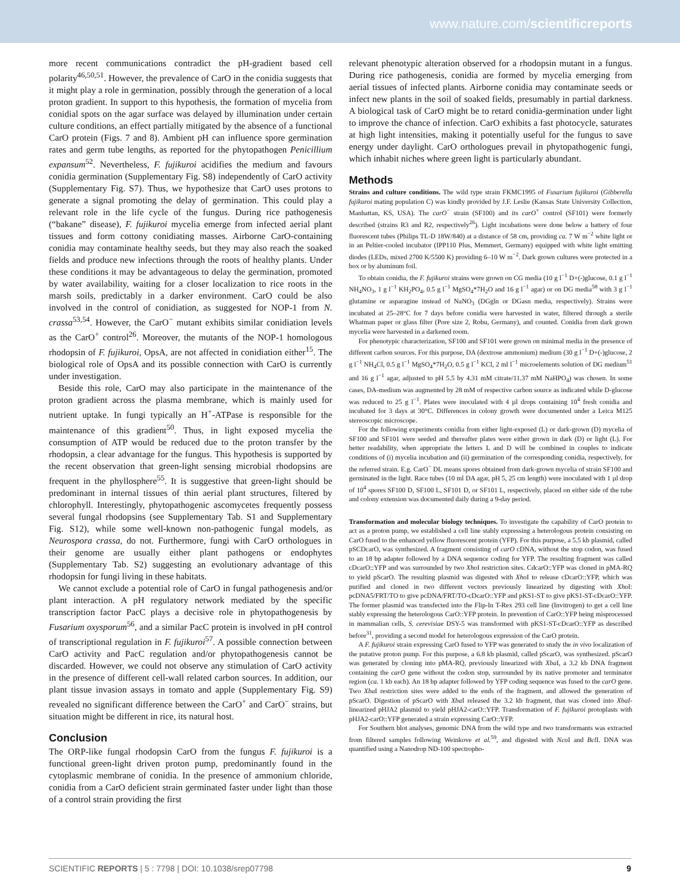www.nature.com/scientificreports
more recent communications contradict the pH-gradient based cell polarity<sup>46,50,51</sup>. However, the prevalence of CarO in the conidia suggests that it might play a role in germination, possibly through the generation of a local proton gradient. In support to this hypothesis, the formation of mycelia from conidial spots on the agar surface was delayed by illumination under certain culture conditions, an effect partially mitigated by the absence of a functional CarO protein (Figs. 7 and 8). Ambient pH can influence spore germination rates and germ tube lengths, as reported for the phytopathogen Penicillium expansum<sup>52</sup>. Nevertheless, F. fujikuroi acidifies the medium and favours conidia germination (Supplementary Fig. S8) independently of CarO activity (Supplementary Fig. S7). Thus, we hypothesize that CarO uses protons to generate a signal promoting the delay of germination. This could play a relevant role in the life cycle of the fungus. During rice pathogenesis (“bakane” disease), F. fujikuroi mycelia emerge from infected aerial plant tissues and form cottony conidiating masses. Airborne CarO-containing conidia may contaminate healthy seeds, but they may also reach the soaked fields and produce new infections through the roots of healthy plants. Under these conditions it may be advantageous to delay the germination, promoted by water availability, waiting for a closer localization to rice roots in the marsh soils, predictably in a darker environment. CarO could be also involved in the control of conidiation, as suggested for NOP-1 from N. crassa<sup>53,54</sup>. However, the CarO<sup>−</sup> mutant exhibits similar conidiation levels as the CarO<sup>+</sup> control<sup>26</sup>. Moreover, the mutants of the NOP-1 homologous rhodopsin of F. fujikuroi, OpsA, are not affected in conidiation either<sup>15</sup>. The biological role of OpsA and its possible connection with CarO is currently under investigation.
Beside this role, CarO may also participate in the maintenance of the proton gradient across the plasma membrane, which is mainly used for nutrient uptake. In fungi typically an H<sup>+</sup>-ATPase is responsible for the maintenance of this gradient<sup>50</sup>. Thus, in light exposed mycelia the consumption of ATP would be reduced due to the proton transfer by the rhodopsin, a clear advantage for the fungus. This hypothesis is supported by the recent observation that green-light sensing microbial rhodopsins are frequent in the phyllosphere<sup>55</sup>. It is suggestive that green-light should be predominant in internal tissues of thin aerial plant structures, filtered by chlorophyll. Interestingly, phytopathogenic ascomycetes frequently possess several fungal rhodopsins (see Supplementary Tab. S1 and Supplementary Fig. S12), while some well-known non-pathogenic fungal models, as Neurospora crassa, do not. Furthermore, fungi with CarO orthologues in their genome are usually either plant pathogens or endophytes (Supplementary Tab. S2) suggesting an evolutionary advantage of this rhodopsin for fungi living in these habitats.
We cannot exclude a potential role of CarO in fungal pathogenesis and/or plant interaction. A pH regulatory network mediated by the specific transcription factor PacC plays a decisive role in phytopathogenesis by Fusarium oxysporum<sup>56</sup>, and a similar PacC protein is involved in pH control of transcriptional regulation in F. fujikuroi<sup>57</sup>. A possible connection between CarO activity and PacC regulation and/or phytopathogenesis cannot be discarded. However, we could not observe any stimulation of CarO activity in the presence of different cell-wall related carbon sources. In addition, our plant tissue invasion assays in tomato and apple (Supplementary Fig. S9) revealed no significant difference between the CarO<sup>+</sup> and CarO<sup>−</sup> strains, but situation might be different in rice, its natural host.
Conclusion
The ORP-like fungal rhodopsin CarO from the fungus F. fujikuroi is a functional green-light driven proton pump, predominantly found in the cytoplasmic membrane of conidia. In the presence of ammonium chloride, conidia from a CarO deficient strain germinated faster under light than those of a control strain providing the first
relevant phenotypic alteration observed for a rhodopsin mutant in a fungus. During rice pathogenesis, conidia are formed by mycelia emerging from aerial tissues of infected plants. Airborne conidia may contaminate seeds or infect new plants in the soil of soaked fields, presumably in partial darkness. A biological task of CarO might be to retard conidia-germination under light to improve the chance of infection. CarO exhibits a fast photocycle, saturates at high light intensities, making it potentially useful for the fungus to save energy under daylight. CarO orthologues prevail in phytopathogenic fungi, which inhabit niches where green light is particularly abundant.
Methods
Strains and culture conditions. The wild type strain FKMC1995 of Fusarium fujikuroi (Gibberella fujikuroi mating population C) was kindly provided by J.F. Leslie (Kansas State University Collection, Manhattan, KS, USA). The carO<sup>−</sup> strain (SF100) and its carO<sup>+</sup> control (SF101) were formerly described (strains R3 and R2, respectively<sup>26</sup>). Light incubations were done below a battery of four fluorescent tubes (Philips TL-D 18W/840) at a distance of 58 cm, providing ca. 7 W m<sup>−2</sup> white light or in an Peltier-cooled incubator (IPP110 Plus, Memmert, Germany) equipped with white light emitting diodes (LEDs, mixed 2700 K/5500 K) providing 6–10 W m<sup>−2</sup>. Dark grown cultures were protected in a box or by aluminum foil.
To obtain conidia, the F. fujikuroi strains were grown on CG media (10 g l<sup>−1</sup> D+(-)glucose, 0.1 g l<sup>−1</sup> NH<sub>4</sub>NO<sub>3</sub>, 1 g l<sup>−1</sup> KH<sub>2</sub>PO<sub>4</sub>, 0.5 g l<sup>−1</sup> MgSO<sub>4</sub>*7H<sub>2</sub>O and 16 g l<sup>−1</sup> agar) or on DG media<sup>58</sup> with 3 g l<sup>−1</sup> glutamine or asparagine instead of NaNO<sub>3</sub> (DGgln or DGasn media, respectively). Strains were incubated at 25–28°C for 7 days before conidia were harvested in water, filtered through a sterile Whatman paper or glass filter (Pore size 2, Robu, Germany), and counted. Conidia from dark grown mycelia were harvested in a darkened room.
For phenotypic characterization, SF100 and SF101 were grown on minimal media in the presence of different carbon sources. For this purpose, DA (dextrose ammonium) medium (30 g l<sup>−1</sup> D+(-)glucose, 2 g l<sup>−1</sup> NH<sub>4</sub>Cl, 0.5 g l<sup>−1</sup> MgSO<sub>4</sub>*7H<sub>2</sub>O, 0.5 g l<sup>−1</sup> KCl, 2 ml l<sup>−1</sup> microelements solution of DG medium<sup>51</sup> and 16 g l<sup>−1</sup> agar, adjusted to pH 5.5 by 4.31 mM citrate/11.37 mM NaHPO<sub>4</sub>) was chosen. In some cases, DA-medium was augmented by 28 mM of respective carbon source as indicated while D-glucose was reduced to 25 g l<sup>−1</sup>. Plates were inoculated with 4 µl drops containing 10<sup>4</sup> fresh conidia and incubated for 3 days at 30°C. Differences in colony growth were documented under a Leica M125 stereoscopic microscope.
For the following experiments conidia from either light-exposed (L) or dark-grown (D) mycelia of SF100 and SF101 were seeded and thereafter plates were either grown in dark (D) or light (L). For better readability, when appropriate the letters L and D will be combined in couples to indicate conditions of (i) mycelia incubation and (ii) germination of the corresponding conidia, respectively, for the referred strain. E.g. CarO<sup>−</sup> DL means spores obtained from dark-grown mycelia of strain SF100 and germinated in the light. Race tubes (10 ml DA agar, pH 5, 25 cm length) were inoculated with 1 µl drop of 10<sup>4</sup> spores SF100 D, SF100 L, SF101 D, or SF101 L, respectively, placed on either side of the tube and colony extension was documented daily during a 9-day period.
Transformation and molecular biology techniques. To investigate the capability of CarO protein to act as a proton pump, we established a cell line stably expressing a heterologous protein consisting on CarO fused to the enhanced yellow fluorescent protein (YFP). For this purpose, a 5.5 kb plasmid, called pSCDcarO, was synthesized. A fragment consisting of carO cDNA, without the stop codon, was fused to an 18 bp adapter followed by a DNA sequence coding for YFP. The resulting fragment was called cDcarO::YFP and was surrounded by two Xho I restriction sites. CdcarO::YFP was cloned in pMA-RQ to yield pScarO. The resulting plasmid was digested with Xho I to release cDcarO::YFP, which was purified and cloned in two different vectors previously linearized by digesting with Xho I: pcDNA5/FRT/TO to give pcDNA/FRT/TO-cDcarO::YFP and pKS1-ST to give pKS1-ST-cDcarO::YFP. The former plasmid was transfected into the Flip-In T-Rex 293 cell line (Invitrogen) to get a cell line stably expressing the heterologous CarO::YFP protein. In prevention of CarO::YFP being misprocessed in mammalian cells, S. cerevisiae DSY-5 was transformed with pKS1-ST-cDcarO::YFP as described before<sup>31</sup>, providing a second model for heterologous expression of the CarO protein.
A F. fujikuroi strain expressing CarO fused to YFP was generated to study the in vivo localization of the putative proton pump. For this purpose, a 6.8 kb plasmid, called pScarO, was synthesized. pScarO was generated by cloning into pMA-RQ, previously linearized with Xba I, a 3.2 kb DNA fragment containing the carO gene without the codon stop, surrounded by its native promoter and terminator region (ca. 1 kb each). An 18 bp adapter followed by YFP coding sequence was fused to the carO gene. Two Xba I restriction sites were added to the ends of the fragment, and allowed the generation of pScarO. Digestion of pScarO with Xba I released the 3.2 kb fragment, that was cloned into XbaI-linearized pHJA2 plasmid to yield pHJA2-carO::YFP. Transformation of F. fujikuroi protoplasts with pHJA2-carO::YFP generated a strain expressing CarO::YFP.
For Southern blot analyses, genomic DNA from the wild type and two transformants was extracted from filtered samples following Weinkove et al.<sup>59</sup>, and digested with Nco I and Bcl I. DNA was quantified using a Nanodrop ND-100 spectropho-
SCIENTIFIC REPORTS | 5 : 7798 | DOI: 10.1038/srep07798 9